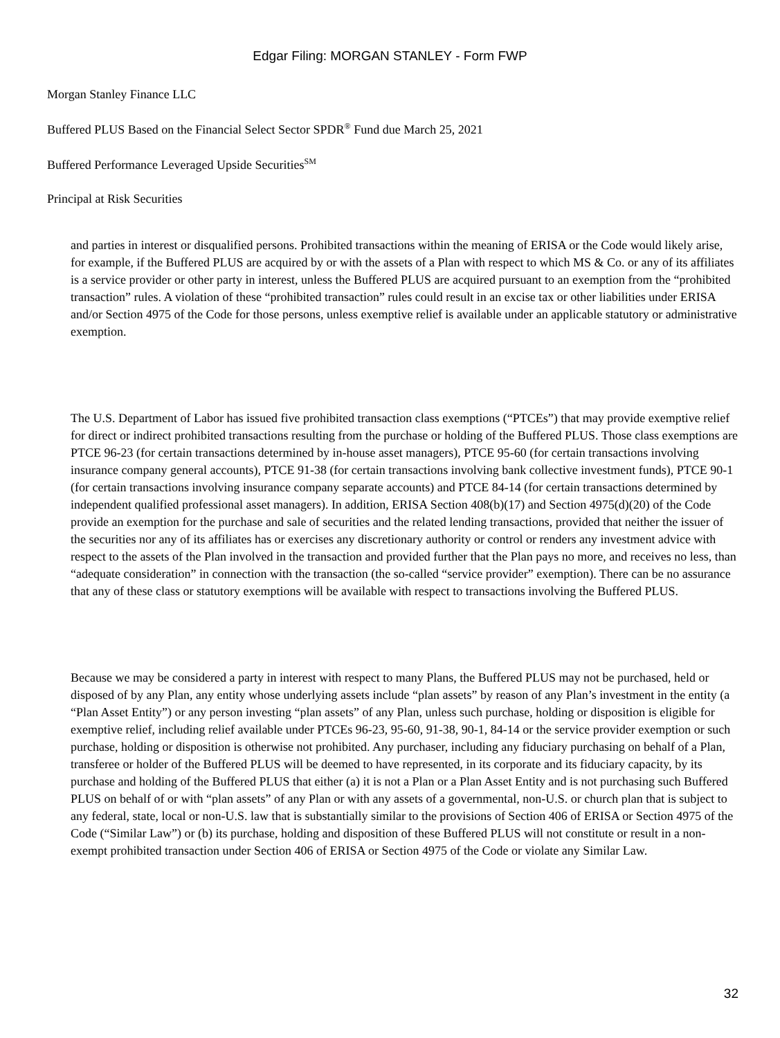Edgar Filing: MORGAN STANLEY - Form FWP
Morgan Stanley Finance LLC
Buffered PLUS Based on the Financial Select Sector SPDR<sup>®</sup> Fund due March 25, 2021
Buffered Performance Leveraged Upside Securities<sup>SM</sup>
Principal at Risk Securities
and parties in interest or disqualified persons. Prohibited transactions within the meaning of ERISA or the Code would likely arise, for example, if the Buffered PLUS are acquired by or with the assets of a Plan with respect to which MS & Co. or any of its affiliates is a service provider or other party in interest, unless the Buffered PLUS are acquired pursuant to an exemption from the “prohibited transaction” rules. A violation of these “prohibited transaction” rules could result in an excise tax or other liabilities under ERISA and/or Section 4975 of the Code for those persons, unless exemptive relief is available under an applicable statutory or administrative exemption.
The U.S. Department of Labor has issued five prohibited transaction class exemptions (“PTCEs”) that may provide exemptive relief for direct or indirect prohibited transactions resulting from the purchase or holding of the Buffered PLUS. Those class exemptions are PTCE 96-23 (for certain transactions determined by in-house asset managers), PTCE 95-60 (for certain transactions involving insurance company general accounts), PTCE 91-38 (for certain transactions involving bank collective investment funds), PTCE 90-1 (for certain transactions involving insurance company separate accounts) and PTCE 84-14 (for certain transactions determined by independent qualified professional asset managers). In addition, ERISA Section 408(b)(17) and Section 4975(d)(20) of the Code provide an exemption for the purchase and sale of securities and the related lending transactions, provided that neither the issuer of the securities nor any of its affiliates has or exercises any discretionary authority or control or renders any investment advice with respect to the assets of the Plan involved in the transaction and provided further that the Plan pays no more, and receives no less, than “adequate consideration” in connection with the transaction (the so-called “service provider” exemption). There can be no assurance that any of these class or statutory exemptions will be available with respect to transactions involving the Buffered PLUS.
Because we may be considered a party in interest with respect to many Plans, the Buffered PLUS may not be purchased, held or disposed of by any Plan, any entity whose underlying assets include “plan assets” by reason of any Plan’s investment in the entity (a “Plan Asset Entity”) or any person investing “plan assets” of any Plan, unless such purchase, holding or disposition is eligible for exemptive relief, including relief available under PTCEs 96-23, 95-60, 91-38, 90-1, 84-14 or the service provider exemption or such purchase, holding or disposition is otherwise not prohibited. Any purchaser, including any fiduciary purchasing on behalf of a Plan, transferee or holder of the Buffered PLUS will be deemed to have represented, in its corporate and its fiduciary capacity, by its purchase and holding of the Buffered PLUS that either (a) it is not a Plan or a Plan Asset Entity and is not purchasing such Buffered PLUS on behalf of or with “plan assets” of any Plan or with any assets of a governmental, non-U.S. or church plan that is subject to any federal, state, local or non-U.S. law that is substantially similar to the provisions of Section 406 of ERISA or Section 4975 of the Code (“Similar Law”) or (b) its purchase, holding and disposition of these Buffered PLUS will not constitute or result in a non-exempt prohibited transaction under Section 406 of ERISA or Section 4975 of the Code or violate any Similar Law.
32